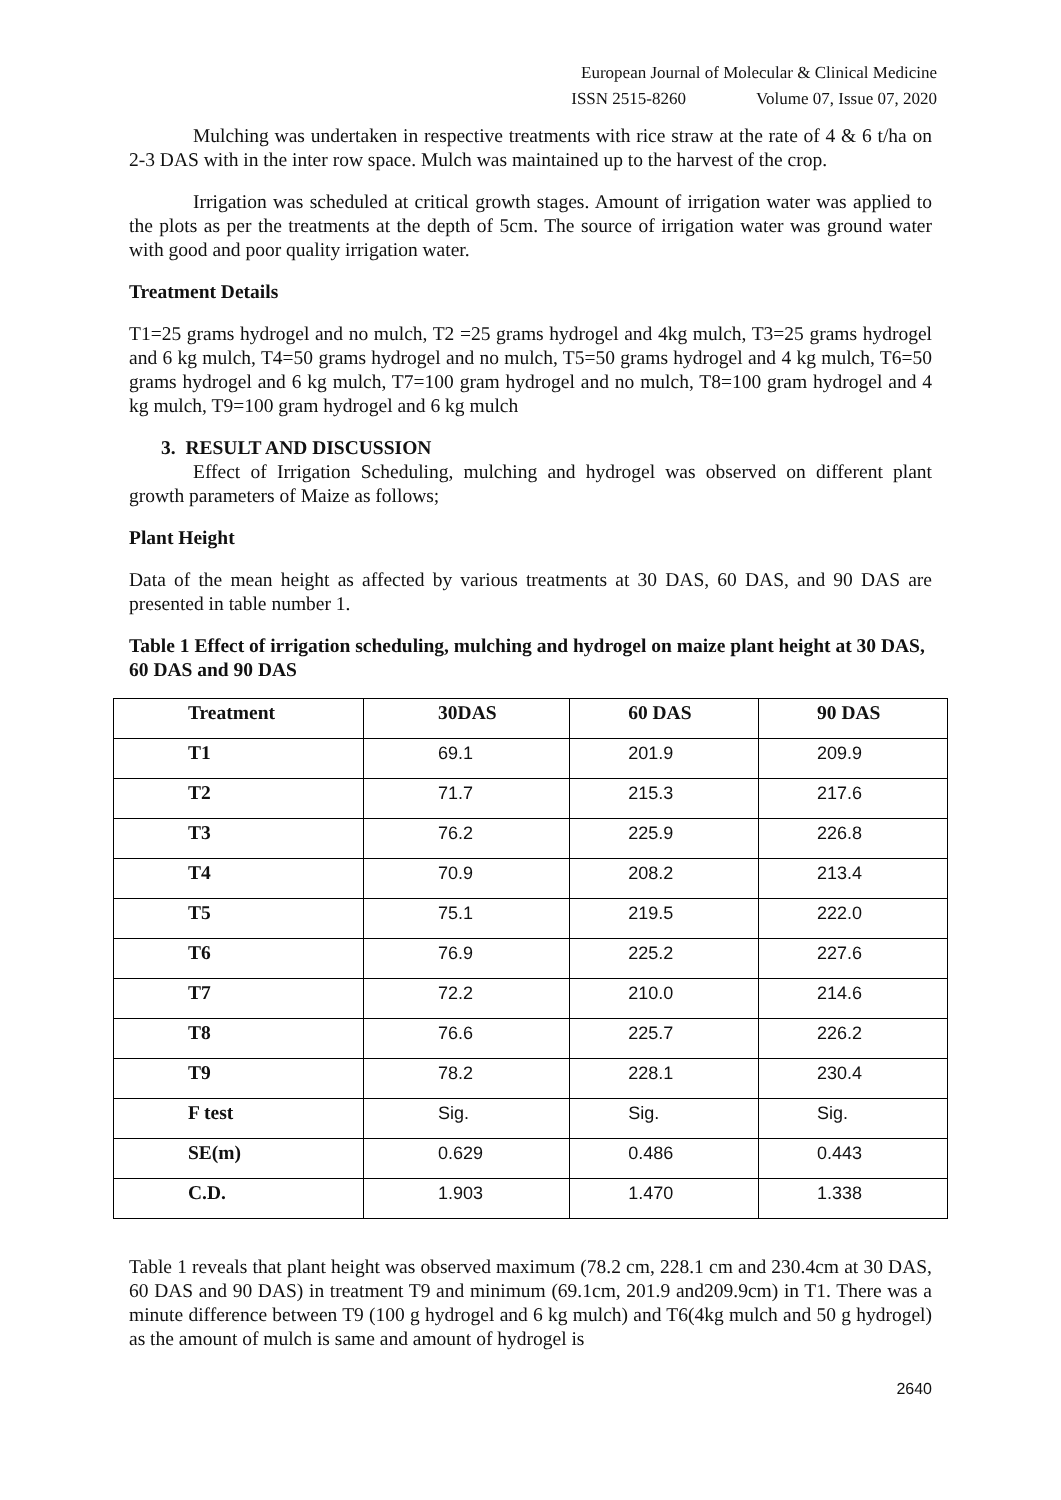European Journal of Molecular & Clinical Medicine
ISSN 2515-8260 Volume 07, Issue 07, 2020
Mulching was undertaken in respective treatments with rice straw at the rate of 4 & 6 t/ha on 2-3 DAS with in the inter row space. Mulch was maintained up to the harvest of the crop.
Irrigation was scheduled at critical growth stages. Amount of irrigation water was applied to the plots as per the treatments at the depth of 5cm. The source of irrigation water was ground water with good and poor quality irrigation water.
Treatment Details
T1=25 grams hydrogel and no mulch, T2 =25 grams hydrogel and 4kg mulch, T3=25 grams hydrogel and 6 kg mulch, T4=50 grams hydrogel and no mulch, T5=50 grams hydrogel and 4 kg mulch, T6=50 grams hydrogel and 6 kg mulch, T7=100 gram hydrogel and no mulch, T8=100 gram hydrogel and 4 kg mulch, T9=100 gram hydrogel and 6 kg mulch
3. RESULT AND DISCUSSION
Effect of Irrigation Scheduling, mulching and hydrogel was observed on different plant growth parameters of Maize as follows;
Plant Height
Data of the mean height as affected by various treatments at 30 DAS, 60 DAS, and 90 DAS are presented in table number 1.
Table 1 Effect of irrigation scheduling, mulching and hydrogel on maize plant height at 30 DAS, 60 DAS and 90 DAS
| Treatment | 30DAS | 60 DAS | 90 DAS |
| --- | --- | --- | --- |
| T1 | 69.1 | 201.9 | 209.9 |
| T2 | 71.7 | 215.3 | 217.6 |
| T3 | 76.2 | 225.9 | 226.8 |
| T4 | 70.9 | 208.2 | 213.4 |
| T5 | 75.1 | 219.5 | 222.0 |
| T6 | 76.9 | 225.2 | 227.6 |
| T7 | 72.2 | 210.0 | 214.6 |
| T8 | 76.6 | 225.7 | 226.2 |
| T9 | 78.2 | 228.1 | 230.4 |
| F test | Sig. | Sig. | Sig. |
| SE(m) | 0.629 | 0.486 | 0.443 |
| C.D. | 1.903 | 1.470 | 1.338 |
Table 1 reveals that plant height was observed maximum (78.2 cm, 228.1 cm and 230.4cm at 30 DAS, 60 DAS and 90 DAS) in treatment T9 and minimum (69.1cm, 201.9 and209.9cm) in T1. There was a minute difference between T9 (100 g hydrogel and 6 kg mulch) and T6(4kg mulch and 50 g hydrogel) as the amount of mulch is same and amount of hydrogel is
2640